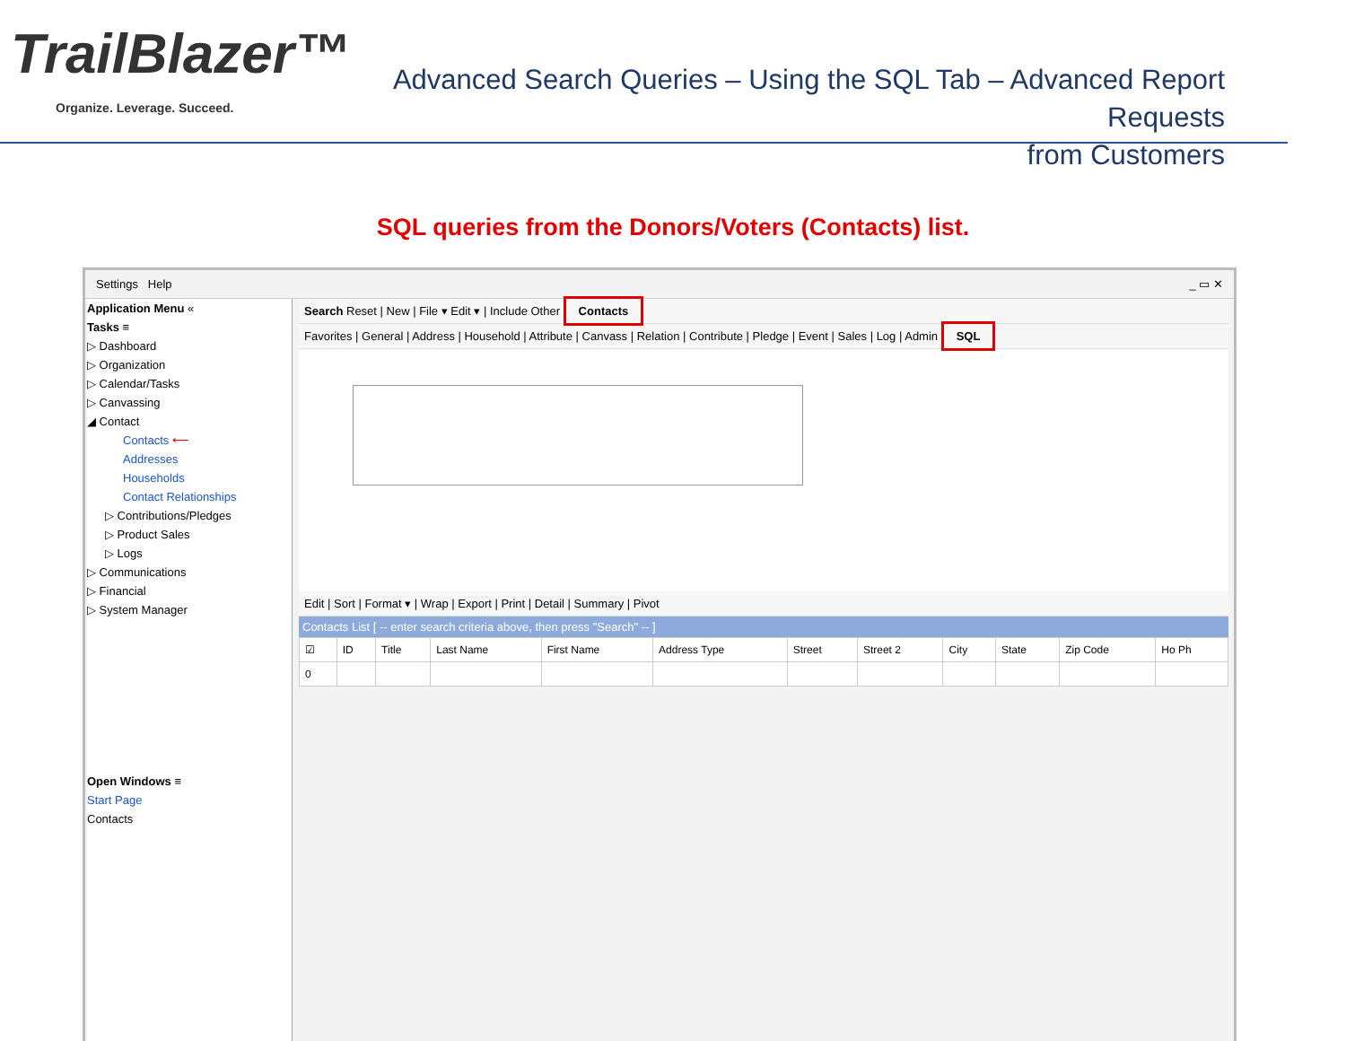TrailBlazer™
Organize. Leverage. Succeed.
Advanced Search Queries – Using the SQL Tab – Advanced Report Requests
from Customers
SQL queries from the Donors/Voters (Contacts) list.
Settings Help _ ▭ ✕
Application Menu «
Tasks ≡
▷ Dashboard
▷ Organization
▷ Calendar/Tasks
▷ Canvassing
◢ Contact
Contacts ⟵
Addresses
Households
Contact Relationships
▷ Contributions/Pledges
▷ Product Sales
▷ Logs
▷ Communications
▷ Financial
▷ System Manager
Open Windows ≡
Start Page
Contacts
Search Reset | New | File ▾ Edit ▾ | Include Other Contacts
Favorites | General | Address | Household | Attribute | Canvass | Relation | Contribute | Pledge | Event | Sales | Log | Admin SQL
Edit | Sort | Format ▾ | Wrap | Export | Print | Detail | Summary | Pivot
Contacts List [ -- enter search criteria above, then press "Search" -- ]
| ☑ | ID | Title | Last Name | First Name | Address Type | Street | Street 2 | City | State | Zip Code | Ho Ph |
| --- | --- | --- | --- | --- | --- | --- | --- | --- | --- | --- | --- |
| 0 | | | | | | | | | | | |